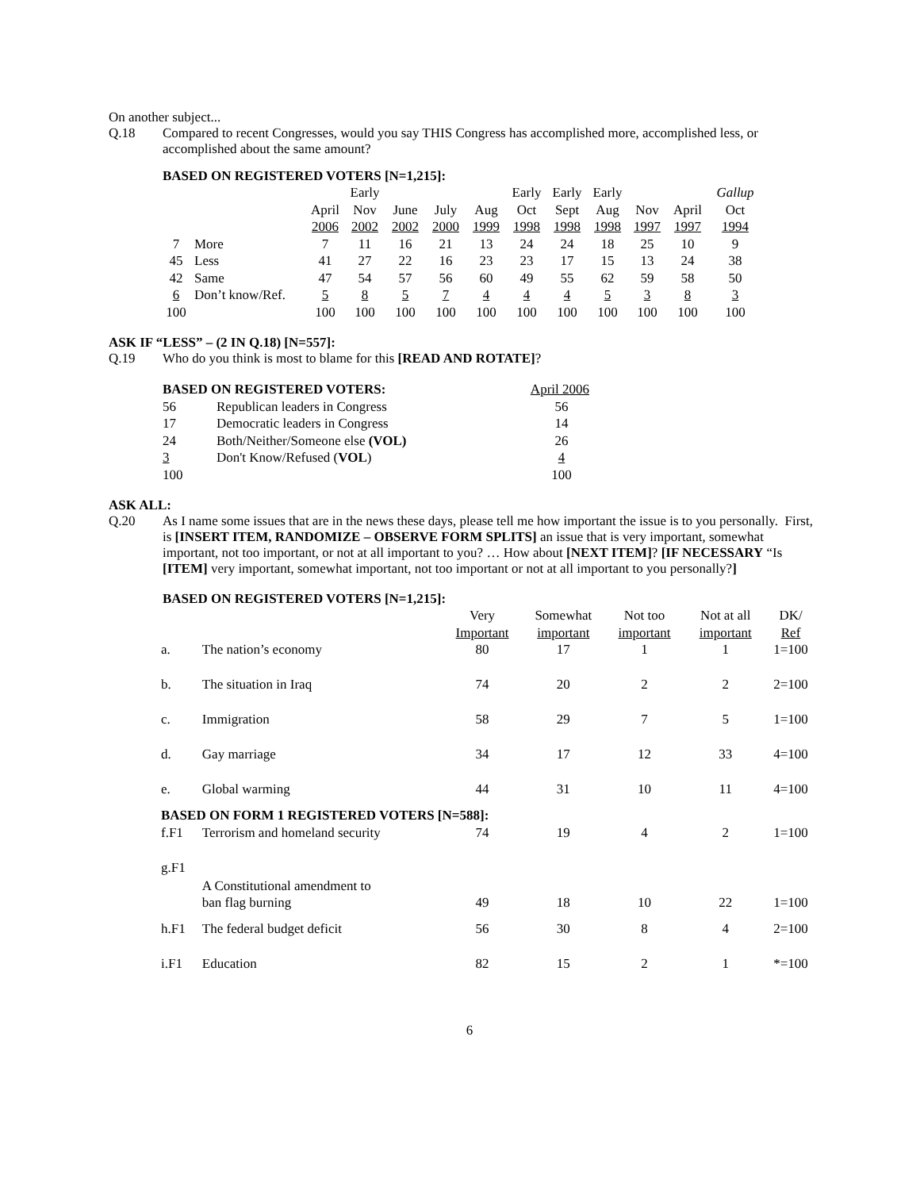On another subject...
Q.18 Compared to recent Congresses, would you say THIS Congress has accomplished more, accomplished less, or accomplished about the same amount?
BASED ON REGISTERED VOTERS [N=1,215]:
| | | | Early | | | | Early | Early | Early | | | Gallup |
| | | April | Nov | June | July | Aug | Oct | Sept | Aug | Nov | April | Oct |
| | | 2006 | 2002 | 2002 | 2000 | 1999 | 1998 | 1998 | 1998 | 1997 | 1997 | 1994 |
| 7 | More | 7 | 11 | 16 | 21 | 13 | 24 | 24 | 18 | 25 | 10 | 9 |
| 45 | Less | 41 | 27 | 22 | 16 | 23 | 23 | 17 | 15 | 13 | 24 | 38 |
| 42 | Same | 47 | 54 | 57 | 56 | 60 | 49 | 55 | 62 | 59 | 58 | 50 |
| 6 | Don’t know/Ref. | 5 | 8 | 5 | 7 | 4 | 4 | 4 | 5 | 3 | 8 | 3 |
| 100 | | 100 | 100 | 100 | 100 | 100 | 100 | 100 | 100 | 100 | 100 | 100 |
ASK IF “LESS” – (2 IN Q.18) [N=557]:
Q.19 Who do you think is most to blame for this [READ AND ROTATE]?
| BASED ON REGISTERED VOTERS: | | April 2006 |
| 56 | Republican leaders in Congress | 56 |
| 17 | Democratic leaders in Congress | 14 |
| 24 | Both/Neither/Someone else (VOL) | 26 |
| 3 | Don't Know/Refused ( VOL ) | 4 |
| 100 | | 100 |
ASK ALL:
Q.20 As I name some issues that are in the news these days, please tell me how important the issue is to you personally. First, is [INSERT ITEM, RANDOMIZE – OBSERVE FORM SPLITS] an issue that is very important, somewhat important, not too important, or not at all important to you? … How about [NEXT ITEM]? [IF NECESSARY “Is [ITEM] very important, somewhat important, not too important or not at all important to you personally?]
BASED ON REGISTERED VOTERS [N=1,215]:
| | | Very Important | Somewhat important | Not too important | Not at all important | DK/ Ref |
| a. | The nation’s economy | 80 | 17 | 1 | 1 | 1=100 |
| b. | The situation in Iraq | 74 | 20 | 2 | 2 | 2=100 |
| c. | Immigration | 58 | 29 | 7 | 5 | 1=100 |
| d. | Gay marriage | 34 | 17 | 12 | 33 | 4=100 |
| e. | Global warming | 44 | 31 | 10 | 11 | 4=100 |
| BASED ON FORM 1 REGISTERED VOTERS [N=588]: | | | | | | |
| f.F1 | Terrorism and homeland security | 74 | 19 | 4 | 2 | 1=100 |
| g.F1 | A Constitutional amendment to ban flag burning | 49 | 18 | 10 | 22 | 1=100 |
| h.F1 | The federal budget deficit | 56 | 30 | 8 | 4 | 2=100 |
| i.F1 | Education | 82 | 15 | 2 | 1 | *=100 |
6